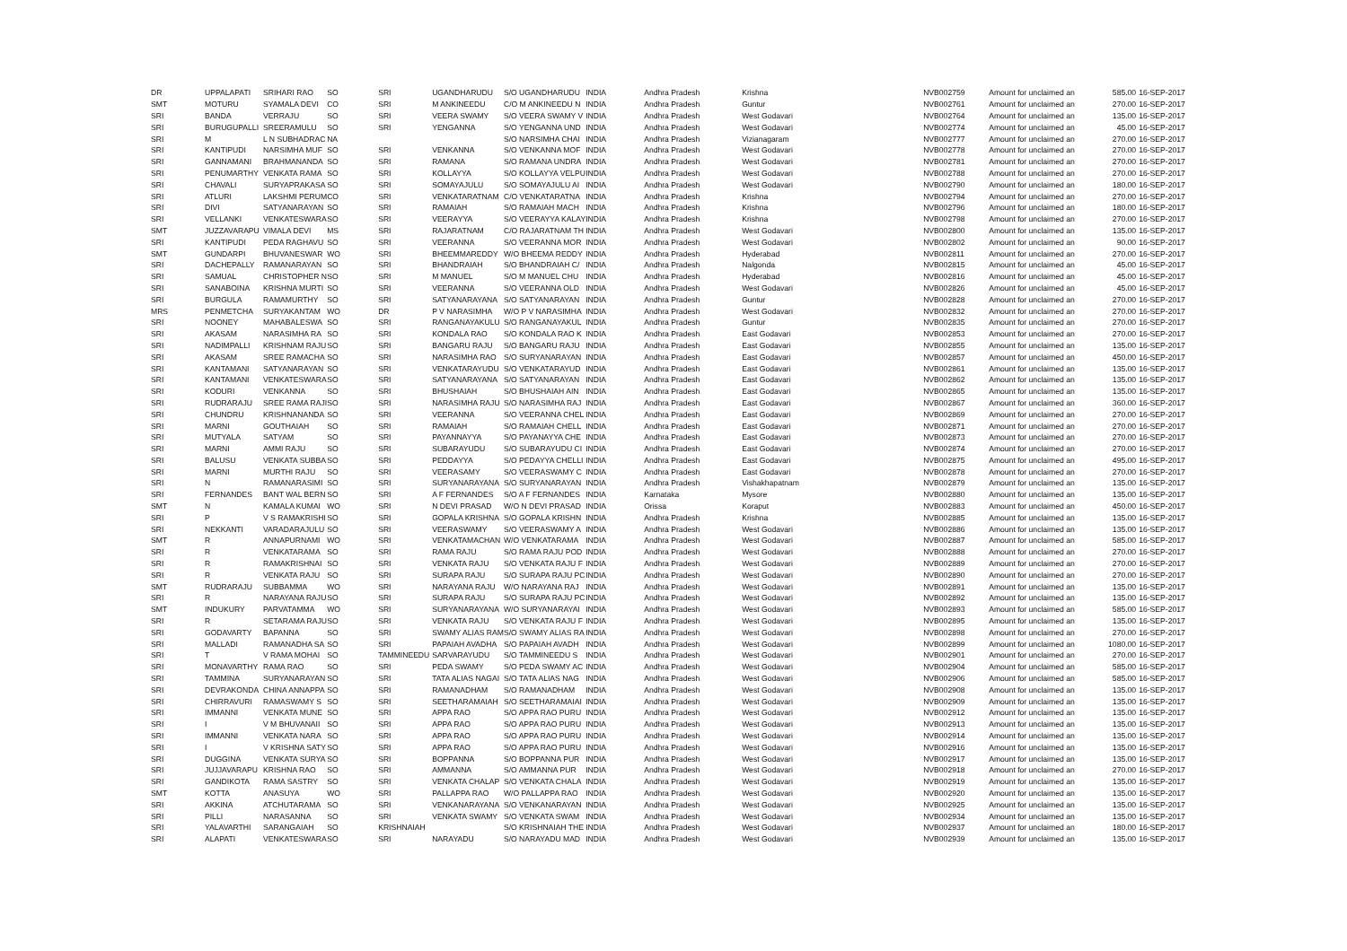| DR | UPPALAPATI | SRIHARI RAO | SO | SRI | UGANDHARUDU | S/O UGANDHARUDU | INDIA | Andhra Pradesh | Krishna | NVB002759 | Amount for unclaimed an | 585.00 | 16-SEP-2017 |
| SMT | MOTURU | SYAMALA DEVI | CO | SRI | M ANKINEEDU | C/O M ANKINEEDU N | INDIA | Andhra Pradesh | Guntur | NVB002761 | Amount for unclaimed an | 270.00 | 16-SEP-2017 |
| SRI | BANDA | VERRAJU | SO | SRI | VEERA SWAMY | S/O VEERA SWAMY V | INDIA | Andhra Pradesh | West Godavari | NVB002764 | Amount for unclaimed an | 135.00 | 16-SEP-2017 |
| SRI | BURUGUPALLI | SREERAMULU | SO | SRI | YENGANNA | S/O YENGANNA UND | INDIA | Andhra Pradesh | West Godavari | NVB002774 | Amount for unclaimed an | 45.00 | 16-SEP-2017 |
| SRI | M | L N SUBHADRAC | NA | | | S/O NARSIMHA CHAI | INDIA | Andhra Pradesh | Vizianagaram | NVB002777 | Amount for unclaimed an | 270.00 | 16-SEP-2017 |
| SRI | KANTIPUDI | NARSIMHA MUF | SO | SRI | VENKANNA | S/O VENKANNA MOF | INDIA | Andhra Pradesh | West Godavari | NVB002778 | Amount for unclaimed an | 270.00 | 16-SEP-2017 |
| SRI | GANNAMANI | BRAHMANANDA | SO | SRI | RAMANA | S/O RAMANA UNDRA | INDIA | Andhra Pradesh | West Godavari | NVB002781 | Amount for unclaimed an | 270.00 | 16-SEP-2017 |
| SRI | PENUMARTHY | VENKATA RAMA | SO | SRI | KOLLAYYA | S/O KOLLAYYA VELPU | INDIA | Andhra Pradesh | West Godavari | NVB002788 | Amount for unclaimed an | 270.00 | 16-SEP-2017 |
| SRI | CHAVALI | SURYAPRAKASA | SO | SRI | SOMAYAJULU | S/O SOMAYAJULU AI | INDIA | Andhra Pradesh | West Godavari | NVB002790 | Amount for unclaimed an | 180.00 | 16-SEP-2017 |
| SRI | ATLURI | LAKSHMI PERUM | CO | SRI | VENKATARATNAM | C/O VENKATARATNA | INDIA | Andhra Pradesh | Krishna | NVB002794 | Amount for unclaimed an | 270.00 | 16-SEP-2017 |
| SRI | DIVI | SATYANARAYAN | SO | SRI | RAMAIAH | S/O RAMAIAH MACH | INDIA | Andhra Pradesh | Krishna | NVB002796 | Amount for unclaimed an | 180.00 | 16-SEP-2017 |
| SRI | VELLANKI | VENKATESWARA | SO | SRI | VEERAYYA | S/O VEERAYYA KALAY | INDIA | Andhra Pradesh | Krishna | NVB002798 | Amount for unclaimed an | 270.00 | 16-SEP-2017 |
| SMT | JUZZAVARAPU | VIMALA DEVI | MS | SRI | RAJARATNAM | C/O RAJARATNAM TH | INDIA | Andhra Pradesh | West Godavari | NVB002800 | Amount for unclaimed an | 135.00 | 16-SEP-2017 |
| SRI | KANTIPUDI | PEDA RAGHAVU | SO | SRI | VEERANNA | S/O VEERANNA MOR | INDIA | Andhra Pradesh | West Godavari | NVB002802 | Amount for unclaimed an | 90.00 | 16-SEP-2017 |
| SMT | GUNDARPI | BHUVANESWAR | WO | SRI | BHEEMMAREDDY | W/O BHEEMA REDDY | INDIA | Andhra Pradesh | Hyderabad | NVB002811 | Amount for unclaimed an | 270.00 | 16-SEP-2017 |
| SRI | DACHEPALLY | RAMANARAYAN | SO | SRI | BHANDRAIAH | S/O BHANDRAIAH C/ | INDIA | Andhra Pradesh | Nalgonda | NVB002815 | Amount for unclaimed an | 45.00 | 16-SEP-2017 |
| SRI | SAMUAL | CHRISTOPHER N | SO | SRI | M MANUEL | S/O M MANUEL CHU | INDIA | Andhra Pradesh | Hyderabad | NVB002816 | Amount for unclaimed an | 45.00 | 16-SEP-2017 |
| SRI | SANABOINA | KRISHNA MURTI | SO | SRI | VEERANNA | S/O VEERANNA OLD | INDIA | Andhra Pradesh | West Godavari | NVB002826 | Amount for unclaimed an | 45.00 | 16-SEP-2017 |
| SRI | BURGULA | RAMAMURTHY | SO | SRI | SATYANARAYANA | S/O SATYANARAYAN | INDIA | Andhra Pradesh | Guntur | NVB002828 | Amount for unclaimed an | 270.00 | 16-SEP-2017 |
| MRS | PENMETCHA | SURYAKANTAM | WO | DR | P V NARASIMHA | W/O P V NARASIMHA | INDIA | Andhra Pradesh | West Godavari | NVB002832 | Amount for unclaimed an | 270.00 | 16-SEP-2017 |
| SRI | NOONEY | MAHABALESWA | SO | SRI | RANGANAYAKULU | S/O RANGANAYAKUL | INDIA | Andhra Pradesh | Guntur | NVB002835 | Amount for unclaimed an | 270.00 | 16-SEP-2017 |
| SRI | AKASAM | NARASIMHA RA | SO | SRI | KONDALA RAO | S/O KONDALA RAO K | INDIA | Andhra Pradesh | East Godavari | NVB002853 | Amount for unclaimed an | 270.00 | 16-SEP-2017 |
| SRI | NADIMPALLI | KRISHNAM RAJU | SO | SRI | BANGARU RAJU | S/O BANGARU RAJU | INDIA | Andhra Pradesh | East Godavari | NVB002855 | Amount for unclaimed an | 135.00 | 16-SEP-2017 |
| SRI | AKASAM | SREE RAMACHA | SO | SRI | NARASIMHA RAO | S/O SURYANARAYAN | INDIA | Andhra Pradesh | East Godavari | NVB002857 | Amount for unclaimed an | 450.00 | 16-SEP-2017 |
| SRI | KANTAMANI | SATYANARAYAN | SO | SRI | VENKATARAYUDU | S/O VENKATARAYUD | INDIA | Andhra Pradesh | East Godavari | NVB002861 | Amount for unclaimed an | 135.00 | 16-SEP-2017 |
| SRI | KANTAMANI | VENKATESWARA | SO | SRI | SATYANARAYANA | S/O SATYANARAYAN | INDIA | Andhra Pradesh | East Godavari | NVB002862 | Amount for unclaimed an | 135.00 | 16-SEP-2017 |
| SRI | KODURI | VENKANNA | SO | SRI | BHUSHAIAH | S/O BHUSHAIAH AIN | INDIA | Andhra Pradesh | East Godavari | NVB002865 | Amount for unclaimed an | 135.00 | 16-SEP-2017 |
| SRI | RUDRARAJU | SREE RAMA RAJI | SO | SRI | NARASIMHA RAJU | S/O NARASIMHA RAJ | INDIA | Andhra Pradesh | East Godavari | NVB002867 | Amount for unclaimed an | 360.00 | 16-SEP-2017 |
| SRI | CHUNDRU | KRISHNANANDA | SO | SRI | VEERANNA | S/O VEERANNA CHEL | INDIA | Andhra Pradesh | East Godavari | NVB002869 | Amount for unclaimed an | 270.00 | 16-SEP-2017 |
| SRI | MARNI | GOUTHAIAH | SO | SRI | RAMAIAH | S/O RAMAIAH CHELL | INDIA | Andhra Pradesh | East Godavari | NVB002871 | Amount for unclaimed an | 270.00 | 16-SEP-2017 |
| SRI | MUTYALA | SATYAM | SO | SRI | PAYANNAYYA | S/O PAYANAYYA CHE | INDIA | Andhra Pradesh | East Godavari | NVB002873 | Amount for unclaimed an | 270.00 | 16-SEP-2017 |
| SRI | MARNI | AMMI RAJU | SO | SRI | SUBARAYUDU | S/O SUBARAYUDU CI | INDIA | Andhra Pradesh | East Godavari | NVB002874 | Amount for unclaimed an | 270.00 | 16-SEP-2017 |
| SRI | BALUSU | VENKATA SUBBA | SO | SRI | PEDDAYYA | S/O PEDAYYA CHELLI | INDIA | Andhra Pradesh | East Godavari | NVB002875 | Amount for unclaimed an | 495.00 | 16-SEP-2017 |
| SRI | MARNI | MURTHI RAJU | SO | SRI | VEERASAMY | S/O VEERASWAMY C | INDIA | Andhra Pradesh | East Godavari | NVB002878 | Amount for unclaimed an | 270.00 | 16-SEP-2017 |
| SRI | N | RAMANARASIMI | SO | SRI | SURYANARAYANA | S/O SURYANARAYAN | INDIA | Andhra Pradesh | Vishakhapatnam | NVB002879 | Amount for unclaimed an | 135.00 | 16-SEP-2017 |
| SRI | FERNANDES | BANT WAL BERN | SO | SRI | A F FERNANDES | S/O A F FERNANDES | INDIA | Karnataka | Mysore | NVB002880 | Amount for unclaimed an | 135.00 | 16-SEP-2017 |
| SMT | N | KAMALA KUMAI | WO | SRI | N DEVI PRASAD | W/O N DEVI PRASAD | INDIA | Orissa | Koraput | NVB002883 | Amount for unclaimed an | 450.00 | 16-SEP-2017 |
| SRI | P | V S RAMAKRISHI | SO | SRI | GOPALA KRISHNA | S/O GOPALA KRISHN | INDIA | Andhra Pradesh | Krishna | NVB002885 | Amount for unclaimed an | 135.00 | 16-SEP-2017 |
| SRI | NEKKANTI | VARADARAJULU | SO | SRI | VEERASWAMY | S/O VEERASWAMY A | INDIA | Andhra Pradesh | West Godavari | NVB002886 | Amount for unclaimed an | 135.00 | 16-SEP-2017 |
| SMT | R | ANNAPURNAMI | WO | SRI | VENKATAMACHAN | W/O VENKATARAMA | INDIA | Andhra Pradesh | West Godavari | NVB002887 | Amount for unclaimed an | 585.00 | 16-SEP-2017 |
| SRI | R | VENKATARAMA | SO | SRI | RAMA RAJU | S/O RAMA RAJU POD | INDIA | Andhra Pradesh | West Godavari | NVB002888 | Amount for unclaimed an | 270.00 | 16-SEP-2017 |
| SRI | R | RAMAKRISHNAI | SO | SRI | VENKATA RAJU | S/O VENKATA RAJU F | INDIA | Andhra Pradesh | West Godavari | NVB002889 | Amount for unclaimed an | 270.00 | 16-SEP-2017 |
| SRI | R | VENKATA RAJU | SO | SRI | SURAPA RAJU | S/O SURAPA RAJU PC | INDIA | Andhra Pradesh | West Godavari | NVB002890 | Amount for unclaimed an | 270.00 | 16-SEP-2017 |
| SMT | RUDRARAJU | SUBBAMMA | WO | SRI | NARAYANA RAJU | W/O NARAYANA RAJ | INDIA | Andhra Pradesh | West Godavari | NVB002891 | Amount for unclaimed an | 135.00 | 16-SEP-2017 |
| SRI | R | NARAYANA RAJU | SO | SRI | SURAPA RAJU | S/O SURAPA RAJU PC | INDIA | Andhra Pradesh | West Godavari | NVB002892 | Amount for unclaimed an | 135.00 | 16-SEP-2017 |
| SMT | INDUKURY | PARVATAMMA | WO | SRI | SURYANARAYANA | W/O SURYANARAYAI | INDIA | Andhra Pradesh | West Godavari | NVB002893 | Amount for unclaimed an | 585.00 | 16-SEP-2017 |
| SRI | R | SETARAMA RAJU | SO | SRI | VENKATA RAJU | S/O VENKATA RAJU F | INDIA | Andhra Pradesh | West Godavari | NVB002895 | Amount for unclaimed an | 135.00 | 16-SEP-2017 |
| SRI | GODAVARTY | BAPANNA | SO | SRI | SWAMY ALIAS RAM | S/O SWAMY ALIAS RA | INDIA | Andhra Pradesh | West Godavari | NVB002898 | Amount for unclaimed an | 270.00 | 16-SEP-2017 |
| SRI | MALLADI | RAMANADHA SA | SO | SRI | PAPAIAH AVADHA | S/O PAPAIAH AVADH | INDIA | Andhra Pradesh | West Godavari | NVB002899 | Amount for unclaimed an | 1080.00 | 16-SEP-2017 |
| SRI | T | V RAMA MOHAI | SO | TAMMINEEDU | SARVARAYUDU | S/O TAMMINEEDU S | INDIA | Andhra Pradesh | West Godavari | NVB002901 | Amount for unclaimed an | 270.00 | 16-SEP-2017 |
| SRI | MONAVARTHY | RAMA RAO | SO | SRI | PEDA SWAMY | S/O PEDA SWAMY AC | INDIA | Andhra Pradesh | West Godavari | NVB002904 | Amount for unclaimed an | 585.00 | 16-SEP-2017 |
| SRI | TAMMINA | SURYANARAYAN | SO | SRI | TATA ALIAS NAGAI | S/O TATA ALIAS NAG | INDIA | Andhra Pradesh | West Godavari | NVB002906 | Amount for unclaimed an | 585.00 | 16-SEP-2017 |
| SRI | DEVRAKONDA | CHINA ANNAPPA | SO | SRI | RAMANADHAM | S/O RAMANADHAM | INDIA | Andhra Pradesh | West Godavari | NVB002908 | Amount for unclaimed an | 135.00 | 16-SEP-2017 |
| SRI | CHIRRAVURI | RAMASWAMY S | SO | SRI | SEETHARAMAIAH | S/O SEETHARAMAIAI | INDIA | Andhra Pradesh | West Godavari | NVB002909 | Amount for unclaimed an | 135.00 | 16-SEP-2017 |
| SRI | IMMANNI | VENKATA MUNE | SO | SRI | APPA RAO | S/O APPA RAO PURU | INDIA | Andhra Pradesh | West Godavari | NVB002912 | Amount for unclaimed an | 135.00 | 16-SEP-2017 |
| SRI | I | V M BHUVANAII | SO | SRI | APPA RAO | S/O APPA RAO PURU | INDIA | Andhra Pradesh | West Godavari | NVB002913 | Amount for unclaimed an | 135.00 | 16-SEP-2017 |
| SRI | IMMANNI | VENKATA NARA | SO | SRI | APPA RAO | S/O APPA RAO PURU | INDIA | Andhra Pradesh | West Godavari | NVB002914 | Amount for unclaimed an | 135.00 | 16-SEP-2017 |
| SRI | I | V KRISHNA SATY | SO | SRI | APPA RAO | S/O APPA RAO PURU | INDIA | Andhra Pradesh | West Godavari | NVB002916 | Amount for unclaimed an | 135.00 | 16-SEP-2017 |
| SRI | DUGGINA | VENKATA SURYA | SO | SRI | BOPPANNA | S/O BOPPANNA PUR | INDIA | Andhra Pradesh | West Godavari | NVB002917 | Amount for unclaimed an | 135.00 | 16-SEP-2017 |
| SRI | JUJJAVARAPU | KRISHNA RAO | SO | SRI | AMMANNA | S/O AMMANNA PUR | INDIA | Andhra Pradesh | West Godavari | NVB002918 | Amount for unclaimed an | 270.00 | 16-SEP-2017 |
| SRI | GANDIKOTA | RAMA SASTRY | SO | SRI | VENKATA CHALAP | S/O VENKATA CHALA | INDIA | Andhra Pradesh | West Godavari | NVB002919 | Amount for unclaimed an | 135.00 | 16-SEP-2017 |
| SMT | KOTTA | ANASUYA | WO | SRI | PALLAPPA RAO | W/O PALLAPPA RAO | INDIA | Andhra Pradesh | West Godavari | NVB002920 | Amount for unclaimed an | 135.00 | 16-SEP-2017 |
| SRI | AKKINA | ATCHUTARAMA | SO | SRI | VENKANARAYANA | S/O VENKANARAYAN | INDIA | Andhra Pradesh | West Godavari | NVB002925 | Amount for unclaimed an | 135.00 | 16-SEP-2017 |
| SRI | PILLI | NARASANNA | SO | SRI | VENKATA SWAMY | S/O VENKATA SWAM | INDIA | Andhra Pradesh | West Godavari | NVB002934 | Amount for unclaimed an | 135.00 | 16-SEP-2017 |
| SRI | YALAVARTHI | SARANGAIAH | SO | KRISHNAIAH | | S/O KRISHNAIAH THE | INDIA | Andhra Pradesh | West Godavari | NVB002937 | Amount for unclaimed an | 180.00 | 16-SEP-2017 |
| SRI | ALAPATI | VENKATESWARA | SO | SRI | NARAYADU | S/O NARAYADU MAD | INDIA | Andhra Pradesh | West Godavari | NVB002939 | Amount for unclaimed an | 135.00 | 16-SEP-2017 |